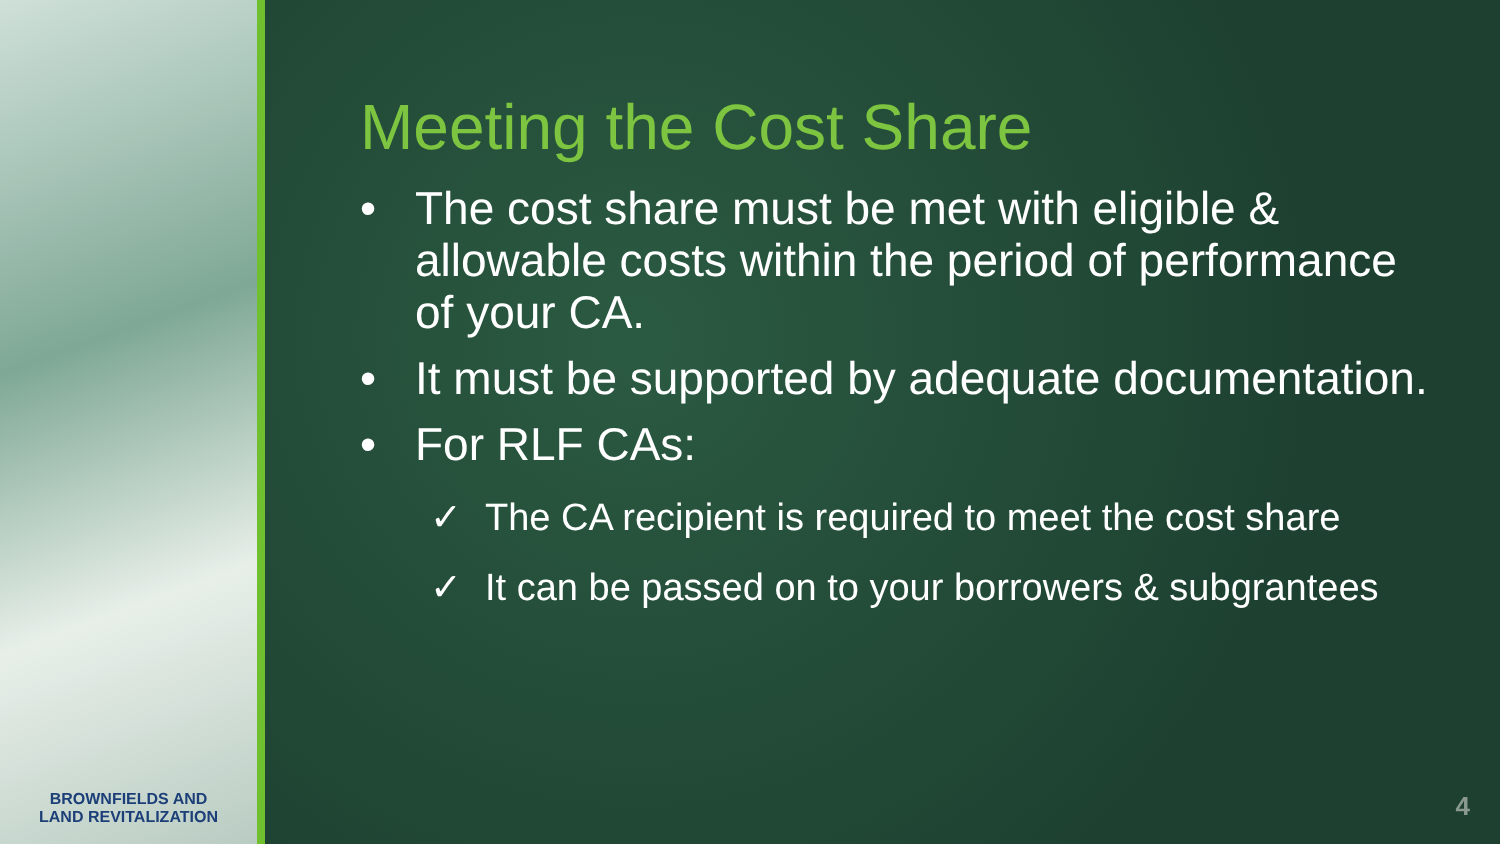BROWNFIELDS AND
LAND REVITALIZATION
Meeting the Cost Share
• The cost share must be met with eligible & allowable costs within the period of performance of your CA.
• It must be supported by adequate documentation.
• For RLF CAs:
✓ The CA recipient is required to meet the cost share
✓ It can be passed on to your borrowers & subgrantees
4